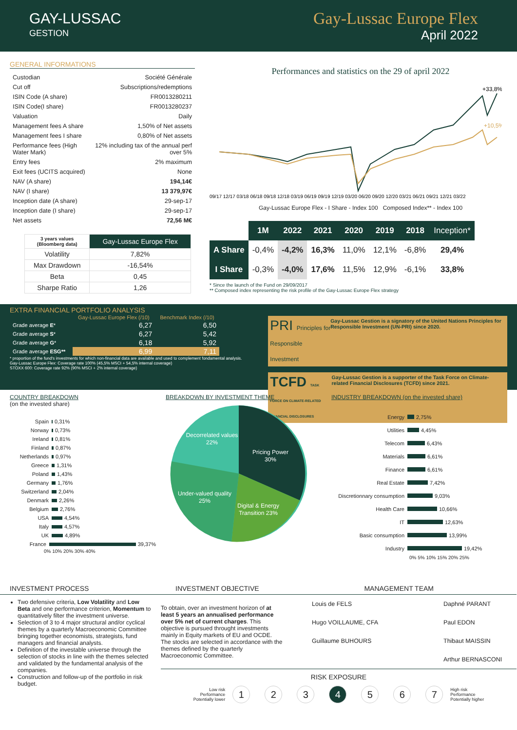GAY-LUSSAC
GESTION
Gay-Lussac Europe Flex
April 2022
GENERAL INFORMATIONS
| Custodian | Société Générale |
| Cut off | Subscriptions/redemptions |
| ISIN Code (A share) | FR0013280211 |
| ISIN Code(I share) | FR0013280237 |
| Valuation | Daily |
| Management fees A share | 1,50% of Net assets |
| Management fees I share | 0,80% of Net assets |
| Performance fees (High Water Mark) | 12% including tax of the annual perf over 5% |
| Entry fees | 2% maximum |
| Exit fees (UCITS acquired) | None |
| NAV (A share) | 194,14€ |
| NAV (I share) | 13 379,97€ |
| Inception date (A share) | 29-sep-17 |
| Inception date (I share) | 29-sep-17 |
| Net assets | 72,56 M€ |
| 3 years values (Bloomberg data) | Gay-Lussac Europe Flex |
| --- | --- |
| Volatility | 7,82% |
| Max Drawdown | -16,54% |
| Beta | 0,45 |
| Sharpe Ratio | 1,26 |
Performances and statistics on the 29 of april 2022
+33,8%
+10,5%
09/17 12/17 03/18 06/18 09/18 12/18 03/19 06/19 09/19 12/19 03/20 06/20 09/20 12/20 03/21 06/21 09/21 12/21 03/22
Gay-Lussac Europe Flex - I Share - Index 100 Composed Index** - Index 100
| | 1M | 2022 | 2021 | 2020 | 2019 | 2018 | Inception* |
| --- | --- | --- | --- | --- | --- | --- | --- |
| A Share | -0,4% | -4,2% | 16,3% | 11,0% | 12,1% | -6,8% | 29,4% |
| I Share | -0,3% | -4,0% | 17,6% | 11,5% | 12,9% | -6,1% | 33,8% |
* Since the launch of the Fund on 29/09/2017
** Composed index representing the risk profile of the Gay-Lussac Europe Flex strategy
EXTRA FINANCIAL PORTFOLIO ANALYSIS
| | Gay-Lussac Europe Flex (/10) | Benchmark Index (/10) |
| --- | --- | --- |
| Grade average E * | 6,27 | 6,50 |
| Grade average S * | 6,27 | 5,42 |
| Grade average G * | 6,18 | 5,92 |
| Grade average ESG** | 6,99 | 7,11 |
* proportion of the fund's investments for which non-financial data are available and used to complement fondamental analysis.
Gay-Lussac Europe Flex: Coverage rate 100% (45,5% MSCI + 54,5% internal coverage)
STOXX 600: Coverage rate 92% (90% MSCI + 2% internal coverage)
PRI Principles for Responsible Investment
Gay-Lussac Gestion is a signatory of the United Nations Principles for Responsible Investment (UN-PRI) since 2020.
TCFD TASK FORCE ON CLIMATE-RELATED FINANCIAL DISCLOSURES
Gay-Lussac Gestion is a supporter of the Task Force on Climate-related Financial Disclosures (TCFD) since 2021.
COUNTRY BREAKDOWN
(on the invested share)
Spain
0,31%
Norway
0,73%
Ireland
0,81%
Finland
0,87%
Netherlands
0,97%
Greece
1,31%
Poland
1,43%
Germany
1,76%
Switzerland
2,04%
Denmark
2,26%
Belgium
2,76%
USA
4,54%
Italy
4,57%
UK
4,89%
France
39,37%
0% 10% 20% 30% 40%
BREAKDOWN BY INVESTMENT THEME
Pricing Power
30%
Digital & Energy
Transition 23%
Under-valued quality
25%
Decorrelated values
22%
INDUSTRY BREAKDOWN (on the invested share)
Energy
2,75%
Utilities
4,45%
Telecom
6,43%
Materials
6,61%
Finance
6,61%
Real Estate
7,42%
Discretionnary consumption
9,03%
Health Care
10,66%
IT
12,63%
Basic consumption
13,99%
Industry
19,42%
0% 5% 10% 15% 20% 25%
INVESTMENT PROCESS
Two defensive criteria, Low Volatility and Low Beta and one performance criterion, Momentum to quantitatively filter the investment universe.
Selection of 3 to 4 major structural and/or cyclical themes by a quarterly Macroeconomic Committee bringing together economists, strategists, fund managers and financial analysts.
Definition of the investable universe through the selection of stocks in line with the themes selected and validated by the fundamental analysis of the companies.
Construction and follow-up of the portfolio in risk budget.
INVESTMENT OBJECTIVE
To obtain, over an investment horizon of at least 5 years an annualised performance over 5% net of current charges. This objective is pursued throught investments mainly in Equity markets of EU and OCDE. The stocks are selected in accordance with the themes defined by the quarterly Macroeconomic Committee.
MANAGEMENT TEAM
Louis de FELS
Hugo VOILLAUME, CFA
Guillaume BUHOURS
Daphné PARANT
Paul EDON
Thibaut MAISSIN
Arthur BERNASCONI
RISK EXPOSURE
Low risk
Performance
Potentially lower 1234567 High risk
Performance
Potentially higher